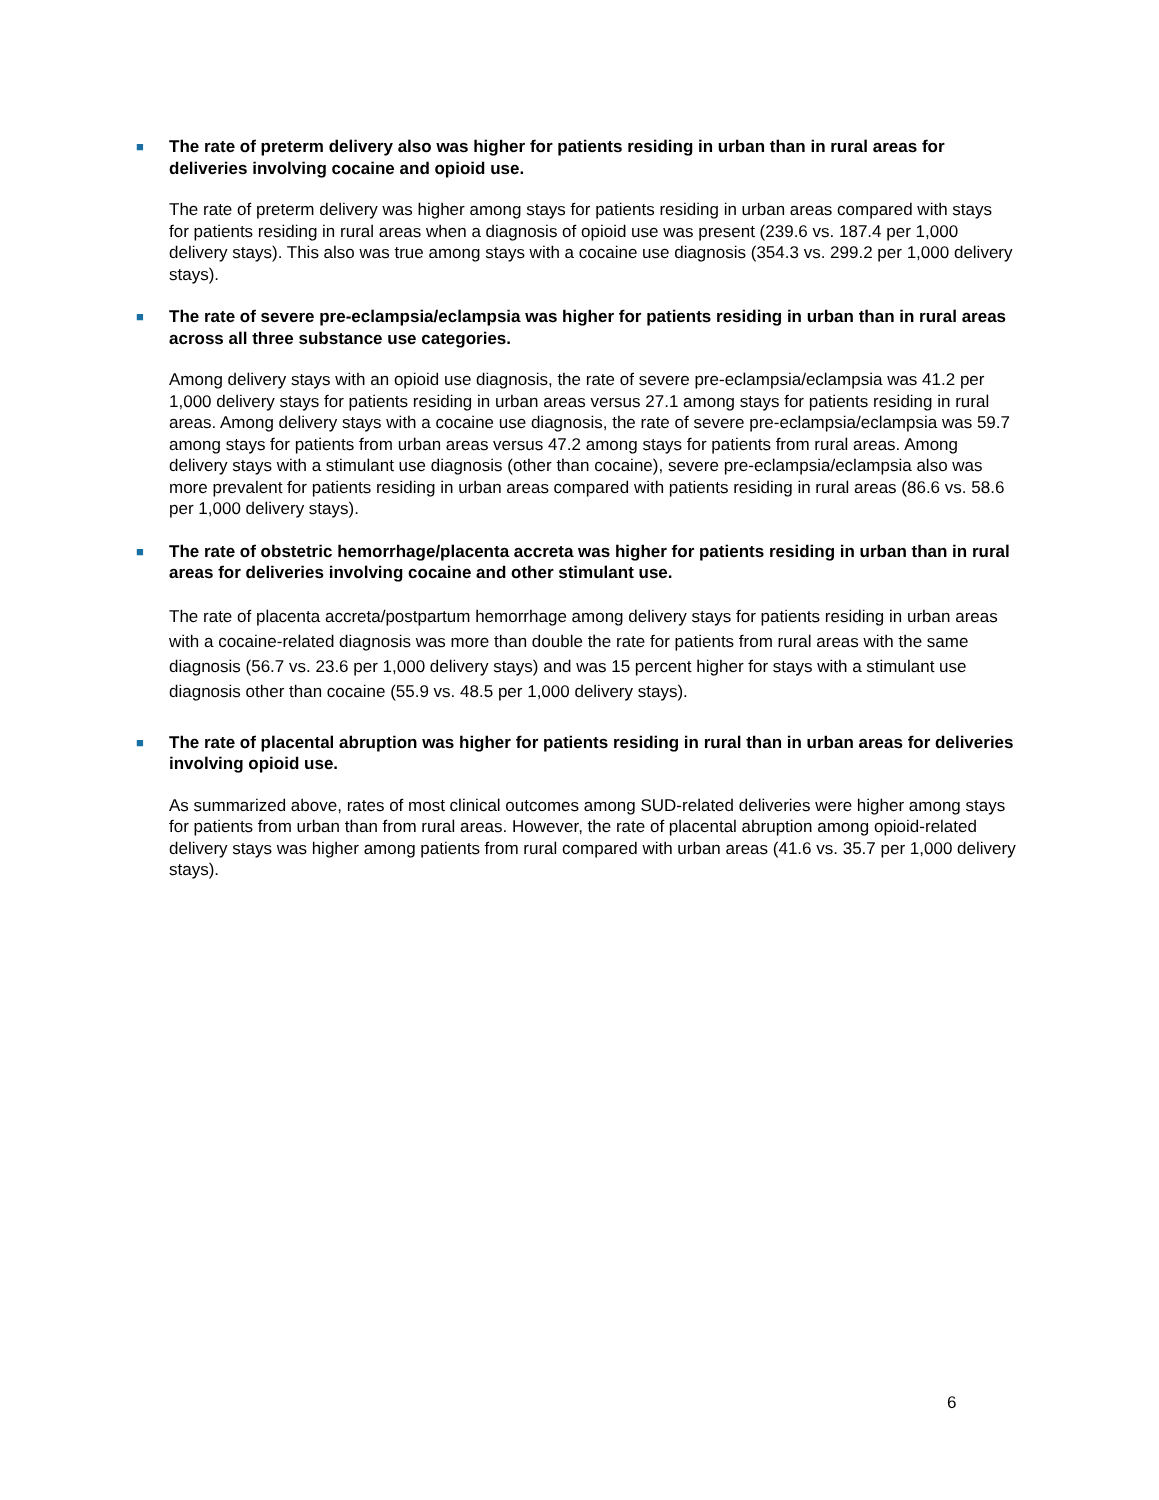■
The rate of preterm delivery also was higher for patients residing in urban than in rural areas for deliveries involving cocaine and opioid use.
The rate of preterm delivery was higher among stays for patients residing in urban areas compared with stays for patients residing in rural areas when a diagnosis of opioid use was present (239.6 vs. 187.4 per 1,000 delivery stays). This also was true among stays with a cocaine use diagnosis (354.3 vs. 299.2 per 1,000 delivery stays).
■
The rate of severe pre-eclampsia/eclampsia was higher for patients residing in urban than in rural areas across all three substance use categories.
Among delivery stays with an opioid use diagnosis, the rate of severe pre-eclampsia/eclampsia was 41.2 per 1,000 delivery stays for patients residing in urban areas versus 27.1 among stays for patients residing in rural areas. Among delivery stays with a cocaine use diagnosis, the rate of severe pre-eclampsia/eclampsia was 59.7 among stays for patients from urban areas versus 47.2 among stays for patients from rural areas. Among delivery stays with a stimulant use diagnosis (other than cocaine), severe pre-eclampsia/eclampsia also was more prevalent for patients residing in urban areas compared with patients residing in rural areas (86.6 vs. 58.6 per 1,000 delivery stays).
■
The rate of obstetric hemorrhage/placenta accreta was higher for patients residing in urban than in rural areas for deliveries involving cocaine and other stimulant use.
The rate of placenta accreta/postpartum hemorrhage among delivery stays for patients residing in urban areas with a cocaine-related diagnosis was more than double the rate for patients from rural areas with the same diagnosis (56.7 vs. 23.6 per 1,000 delivery stays) and was 15 percent higher for stays with a stimulant use diagnosis other than cocaine (55.9 vs. 48.5 per 1,000 delivery stays).
■
The rate of placental abruption was higher for patients residing in rural than in urban areas for deliveries involving opioid use.
As summarized above, rates of most clinical outcomes among SUD-related deliveries were higher among stays for patients from urban than from rural areas. However, the rate of placental abruption among opioid-related delivery stays was higher among patients from rural compared with urban areas (41.6 vs. 35.7 per 1,000 delivery stays).
6